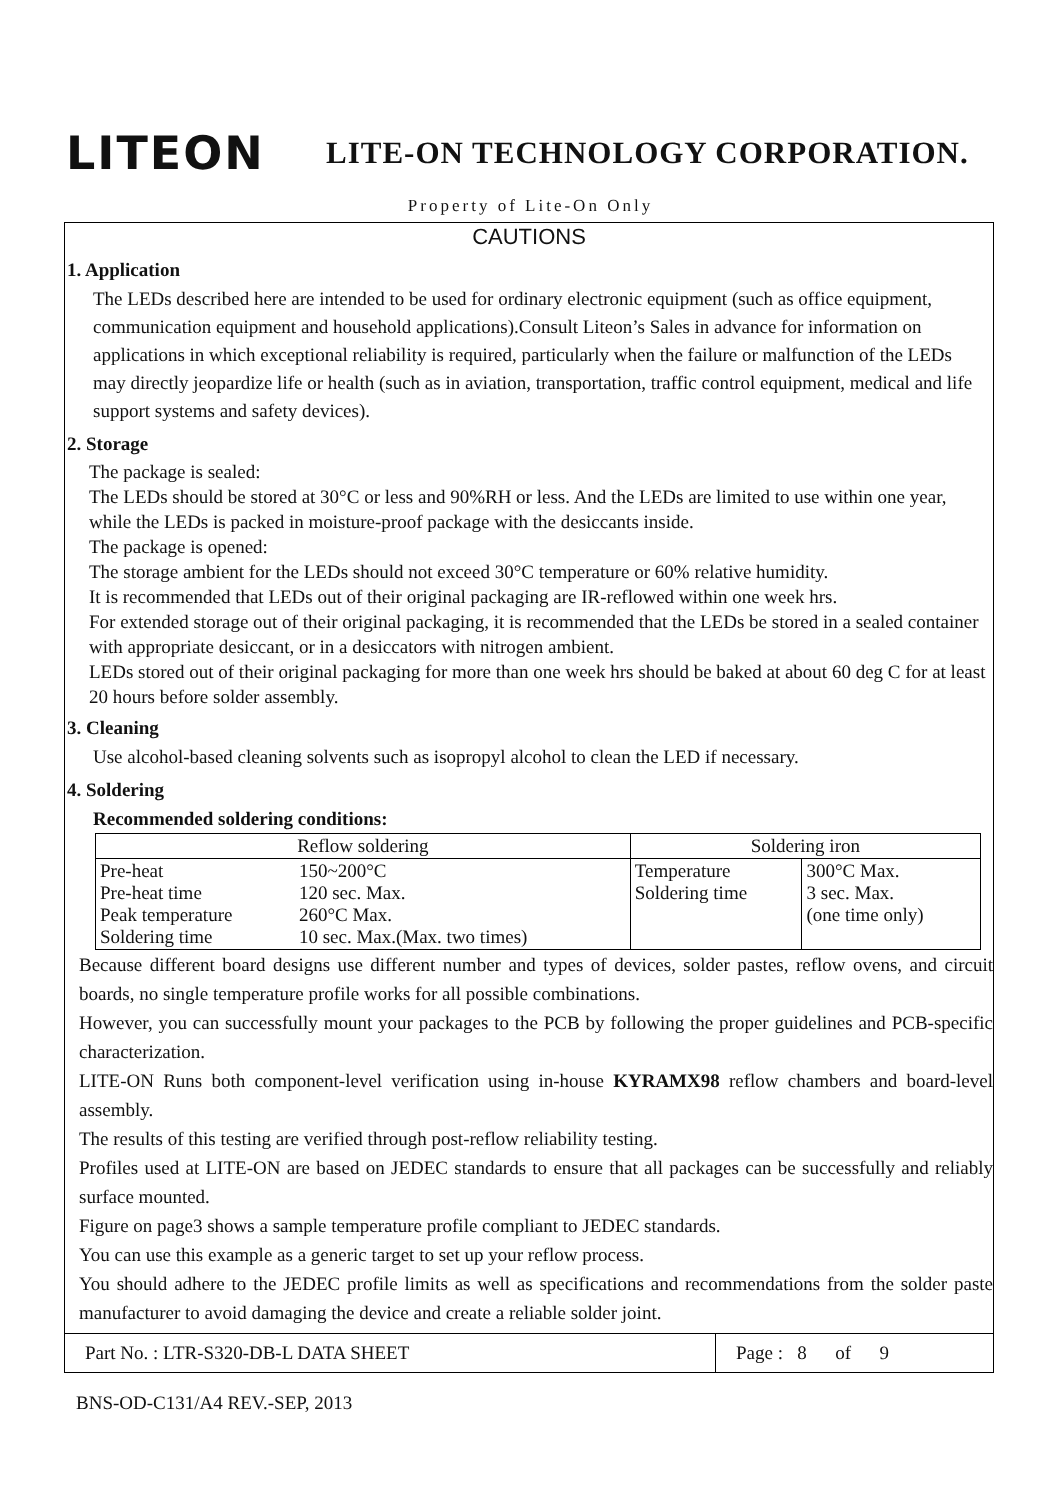LITEON
LITE-ON TECHNOLOGY CORPORATION.
Property of Lite-On Only
CAUTIONS
1. Application
The LEDs described here are intended to be used for ordinary electronic equipment (such as office equipment, communication equipment and household applications).Consult Liteon’s Sales in advance for information on applications in which exceptional reliability is required, particularly when the failure or malfunction of the LEDs may directly jeopardize life or health (such as in aviation, transportation, traffic control equipment, medical and life support systems and safety devices).
2. Storage
The package is sealed:
The LEDs should be stored at 30°C or less and 90%RH or less. And the LEDs are limited to use within one year, while the LEDs is packed in moisture-proof package with the desiccants inside.
The package is opened:
The storage ambient for the LEDs should not exceed 30°C temperature or 60% relative humidity.
It is recommended that LEDs out of their original packaging are IR-reflowed within one week hrs.
For extended storage out of their original packaging, it is recommended that the LEDs be stored in a sealed container with appropriate desiccant, or in a desiccators with nitrogen ambient.
LEDs stored out of their original packaging for more than one week hrs should be baked at about 60 deg C for at least 20 hours before solder assembly.
3. Cleaning
Use alcohol-based cleaning solvents such as isopropyl alcohol to clean the LED if necessary.
4. Soldering
Recommended soldering conditions:
| Reflow soldering | | Soldering iron | |
| --- | --- | --- | --- |
| Pre-heat Pre-heat time Peak temperature Soldering time | 150~200°C 120 sec. Max. 260°C Max. 10 sec. Max.(Max. two times) | Temperature Soldering time | 300°C Max. 3 sec. Max. (one time only) |
Because different board designs use different number and types of devices, solder pastes, reflow ovens, and circuit boards, no single temperature profile works for all possible combinations.
However, you can successfully mount your packages to the PCB by following the proper guidelines and PCB-specific characterization.
LITE-ON Runs both component-level verification using in-house KYRAMX98 reflow chambers and board-level assembly.
The results of this testing are verified through post-reflow reliability testing.
Profiles used at LITE-ON are based on JEDEC standards to ensure that all packages can be successfully and reliably surface mounted.
Figure on page3 shows a sample temperature profile compliant to JEDEC standards.
You can use this example as a generic target to set up your reflow process.
You should adhere to the JEDEC profile limits as well as specifications and recommendations from the solder paste manufacturer to avoid damaging the device and create a reliable solder joint.
Part No. : LTR-S320-DB-L DATA SHEET
Page : 8 of 9
BNS-OD-C131/A4 REV.-SEP, 2013